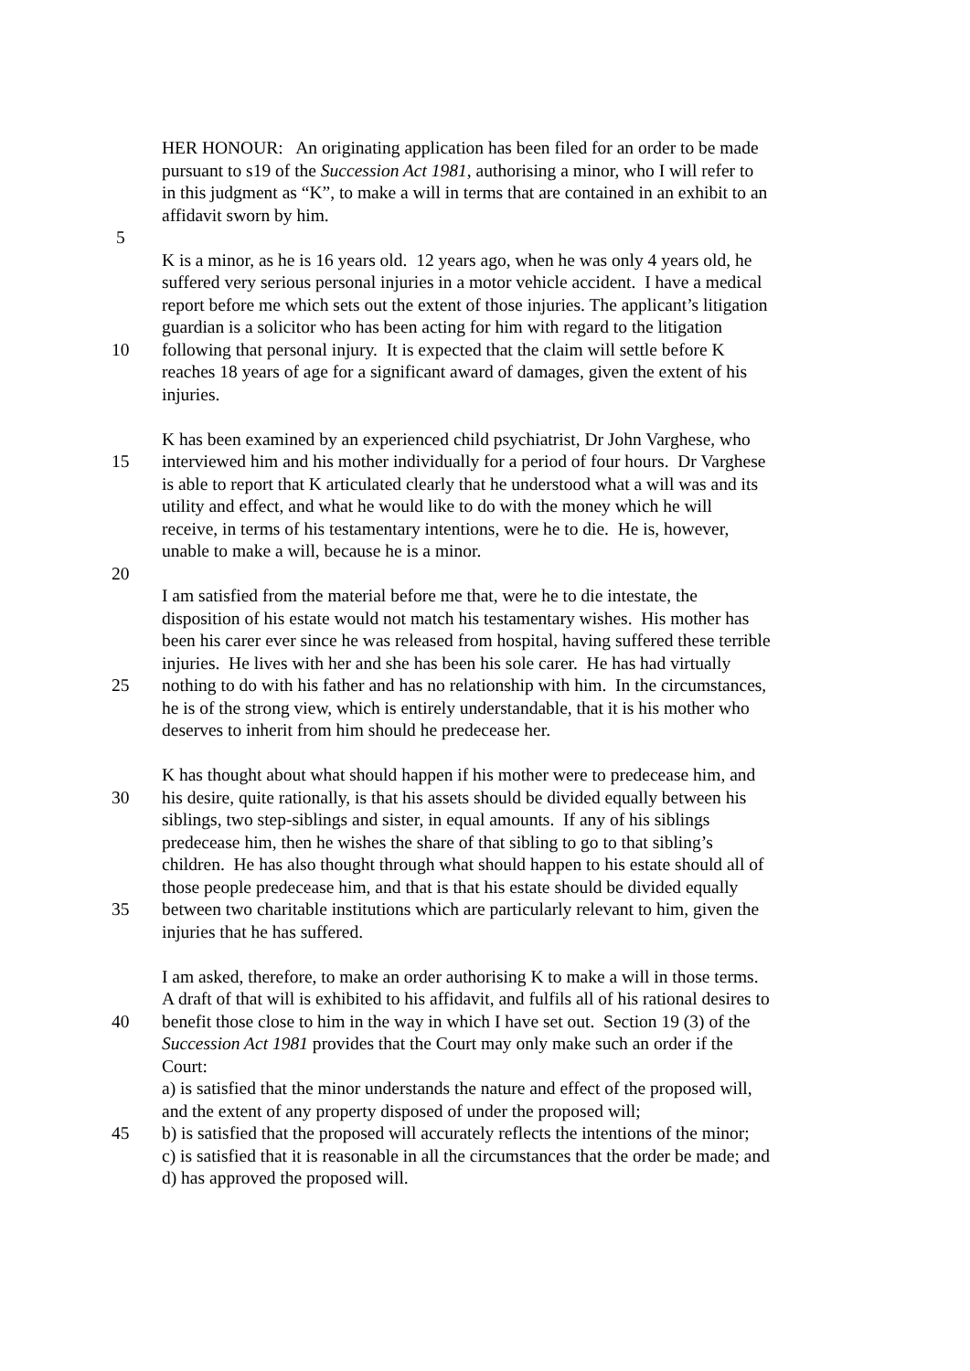HER HONOUR: An originating application has been filed for an order to be made
pursuant to s19 of the Succession Act 1981, authorising a minor, who I will refer to
in this judgment as “K”, to make a will in terms that are contained in an exhibit to an
affidavit sworn by him.
5
K is a minor, as he is 16 years old. 12 years ago, when he was only 4 years old, he
suffered very serious personal injuries in a motor vehicle accident. I have a medical
report before me which sets out the extent of those injuries. The applicant’s litigation
guardian is a solicitor who has been acting for him with regard to the litigation
10 following that personal injury. It is expected that the claim will settle before K
reaches 18 years of age for a significant award of damages, given the extent of his
injuries.
K has been examined by an experienced child psychiatrist, Dr John Varghese, who
15 interviewed him and his mother individually for a period of four hours. Dr Varghese
is able to report that K articulated clearly that he understood what a will was and its
utility and effect, and what he would like to do with the money which he will
receive, in terms of his testamentary intentions, were he to die. He is, however,
unable to make a will, because he is a minor.
20
I am satisfied from the material before me that, were he to die intestate, the
disposition of his estate would not match his testamentary wishes. His mother has
been his carer ever since he was released from hospital, having suffered these terrible
injuries. He lives with her and she has been his sole carer. He has had virtually
25 nothing to do with his father and has no relationship with him. In the circumstances,
he is of the strong view, which is entirely understandable, that it is his mother who
deserves to inherit from him should he predecease her.
K has thought about what should happen if his mother were to predecease him, and
30 his desire, quite rationally, is that his assets should be divided equally between his
siblings, two step-siblings and sister, in equal amounts. If any of his siblings
predecease him, then he wishes the share of that sibling to go to that sibling’s
children. He has also thought through what should happen to his estate should all of
those people predecease him, and that is that his estate should be divided equally
35 between two charitable institutions which are particularly relevant to him, given the
injuries that he has suffered.
I am asked, therefore, to make an order authorising K to make a will in those terms.
A draft of that will is exhibited to his affidavit, and fulfils all of his rational desires to
40 benefit those close to him in the way in which I have set out. Section 19 (3) of the
Succession Act 1981 provides that the Court may only make such an order if the
Court:
a) is satisfied that the minor understands the nature and effect of the proposed will,
and the extent of any property disposed of under the proposed will;
45 b) is satisfied that the proposed will accurately reflects the intentions of the minor;
c) is satisfied that it is reasonable in all the circumstances that the order be made; and
d) has approved the proposed will.